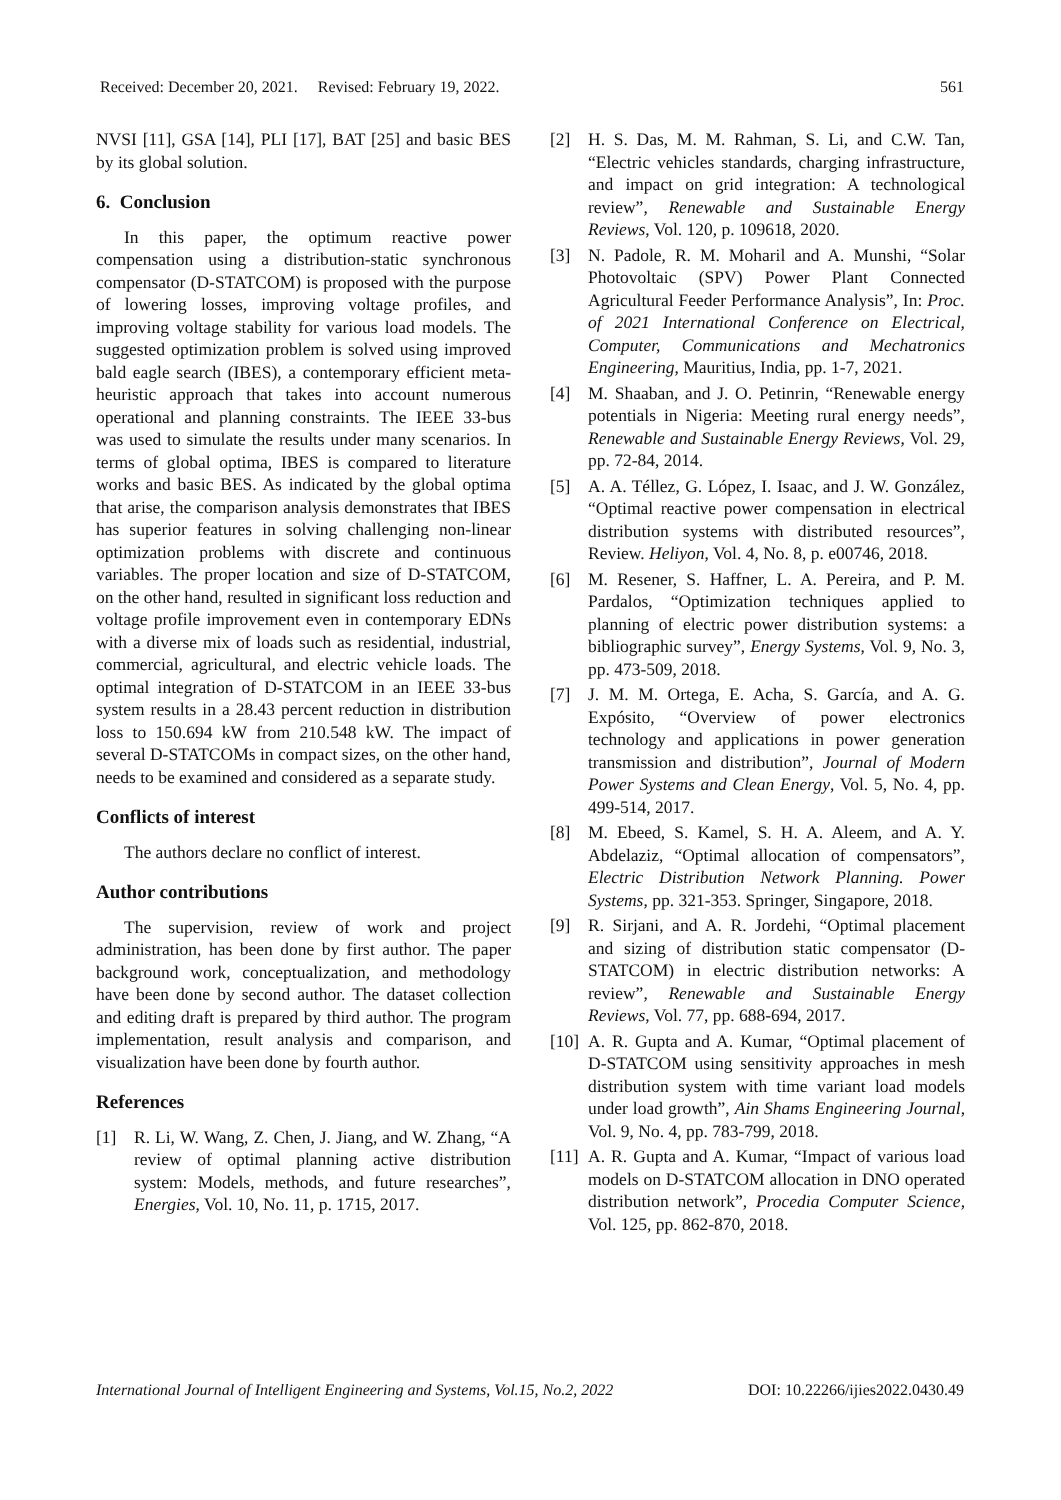Received: December 20, 2021. Revised: February 19, 2022. 561
NVSI [11], GSA [14], PLI [17], BAT [25] and basic BES by its global solution.
6. Conclusion
In this paper, the optimum reactive power compensation using a distribution-static synchronous compensator (D-STATCOM) is proposed with the purpose of lowering losses, improving voltage profiles, and improving voltage stability for various load models. The suggested optimization problem is solved using improved bald eagle search (IBES), a contemporary efficient meta-heuristic approach that takes into account numerous operational and planning constraints. The IEEE 33-bus was used to simulate the results under many scenarios. In terms of global optima, IBES is compared to literature works and basic BES. As indicated by the global optima that arise, the comparison analysis demonstrates that IBES has superior features in solving challenging non-linear optimization problems with discrete and continuous variables. The proper location and size of D-STATCOM, on the other hand, resulted in significant loss reduction and voltage profile improvement even in contemporary EDNs with a diverse mix of loads such as residential, industrial, commercial, agricultural, and electric vehicle loads. The optimal integration of D-STATCOM in an IEEE 33-bus system results in a 28.43 percent reduction in distribution loss to 150.694 kW from 210.548 kW. The impact of several D-STATCOMs in compact sizes, on the other hand, needs to be examined and considered as a separate study.
Conflicts of interest
The authors declare no conflict of interest.
Author contributions
The supervision, review of work and project administration, has been done by first author. The paper background work, conceptualization, and methodology have been done by second author. The dataset collection and editing draft is prepared by third author. The program implementation, result analysis and comparison, and visualization have been done by fourth author.
References
[1] R. Li, W. Wang, Z. Chen, J. Jiang, and W. Zhang, “A review of optimal planning active distribution system: Models, methods, and future researches”, Energies, Vol. 10, No. 11, p. 1715, 2017.
[2] H. S. Das, M. M. Rahman, S. Li, and C.W. Tan, “Electric vehicles standards, charging infrastructure, and impact on grid integration: A technological review”, Renewable and Sustainable Energy Reviews, Vol. 120, p. 109618, 2020.
[3] N. Padole, R. M. Moharil and A. Munshi, “Solar Photovoltaic (SPV) Power Plant Connected Agricultural Feeder Performance Analysis”, In: Proc. of 2021 International Conference on Electrical, Computer, Communications and Mechatronics Engineering, Mauritius, India, pp. 1-7, 2021.
[4] M. Shaaban, and J. O. Petinrin, “Renewable energy potentials in Nigeria: Meeting rural energy needs”, Renewable and Sustainable Energy Reviews, Vol. 29, pp. 72-84, 2014.
[5] A. A. Téllez, G. López, I. Isaac, and J. W. González, “Optimal reactive power compensation in electrical distribution systems with distributed resources”, Review. Heliyon, Vol. 4, No. 8, p. e00746, 2018.
[6] M. Resener, S. Haffner, L. A. Pereira, and P. M. Pardalos, “Optimization techniques applied to planning of electric power distribution systems: a bibliographic survey”, Energy Systems, Vol. 9, No. 3, pp. 473-509, 2018.
[7] J. M. M. Ortega, E. Acha, S. García, and A. G. Expósito, “Overview of power electronics technology and applications in power generation transmission and distribution”, Journal of Modern Power Systems and Clean Energy, Vol. 5, No. 4, pp. 499-514, 2017.
[8] M. Ebeed, S. Kamel, S. H. A. Aleem, and A. Y. Abdelaziz, “Optimal allocation of compensators”, Electric Distribution Network Planning. Power Systems, pp. 321-353. Springer, Singapore, 2018.
[9] R. Sirjani, and A. R. Jordehi, “Optimal placement and sizing of distribution static compensator (D-STATCOM) in electric distribution networks: A review”, Renewable and Sustainable Energy Reviews, Vol. 77, pp. 688-694, 2017.
[10] A. R. Gupta and A. Kumar, “Optimal placement of D-STATCOM using sensitivity approaches in mesh distribution system with time variant load models under load growth”, Ain Shams Engineering Journal, Vol. 9, No. 4, pp. 783-799, 2018.
[11] A. R. Gupta and A. Kumar, “Impact of various load models on D-STATCOM allocation in DNO operated distribution network”, Procedia Computer Science, Vol. 125, pp. 862-870, 2018.
International Journal of Intelligent Engineering and Systems, Vol.15, No.2, 2022 DOI: 10.22266/ijies2022.0430.49